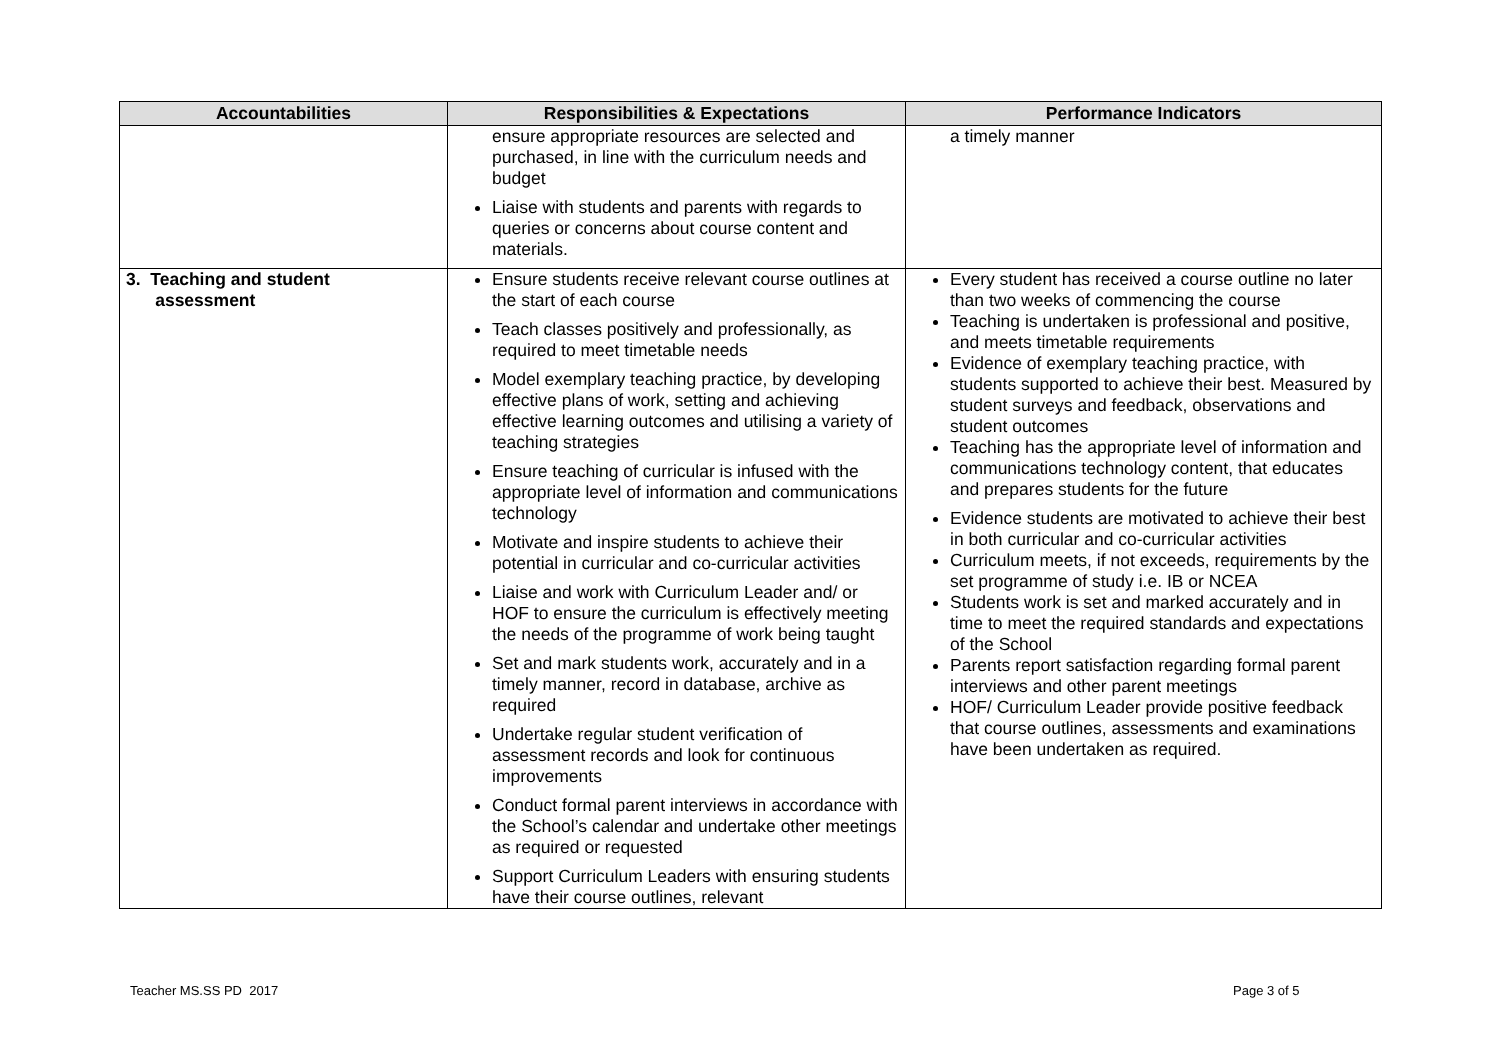| Accountabilities | Responsibilities & Expectations | Performance Indicators |
| --- | --- | --- |
| | ensure appropriate resources are selected and purchased, in line with the curriculum needs and budget Liaise with students and parents with regards to queries or concerns about course content and materials. | a timely manner |
| 3. Teaching and student assessment | Ensure students receive relevant course outlines at the start of each course Teach classes positively and professionally, as required to meet timetable needs Model exemplary teaching practice, by developing effective plans of work, setting and achieving effective learning outcomes and utilising a variety of teaching strategies Ensure teaching of curricular is infused with the appropriate level of information and communications technology Motivate and inspire students to achieve their potential in curricular and co-curricular activities Liaise and work with Curriculum Leader and/ or HOF to ensure the curriculum is effectively meeting the needs of the programme of work being taught Set and mark students work, accurately and in a timely manner, record in database, archive as required Undertake regular student verification of assessment records and look for continuous improvements Conduct formal parent interviews in accordance with the School’s calendar and undertake other meetings as required or requested Support Curriculum Leaders with ensuring students have their course outlines, relevant | Every student has received a course outline no later than two weeks of commencing the course Teaching is undertaken is professional and positive, and meets timetable requirements Evidence of exemplary teaching practice, with students supported to achieve their best. Measured by student surveys and feedback, observations and student outcomes Teaching has the appropriate level of information and communications technology content, that educates and prepares students for the future Evidence students are motivated to achieve their best in both curricular and co-curricular activities Curriculum meets, if not exceeds, requirements by the set programme of study i.e. IB or NCEA Students work is set and marked accurately and in time to meet the required standards and expectations of the School Parents report satisfaction regarding formal parent interviews and other parent meetings HOF/ Curriculum Leader provide positive feedback that course outlines, assessments and examinations have been undertaken as required. |
Teacher MS.SS PD 2017 Page 3 of 5